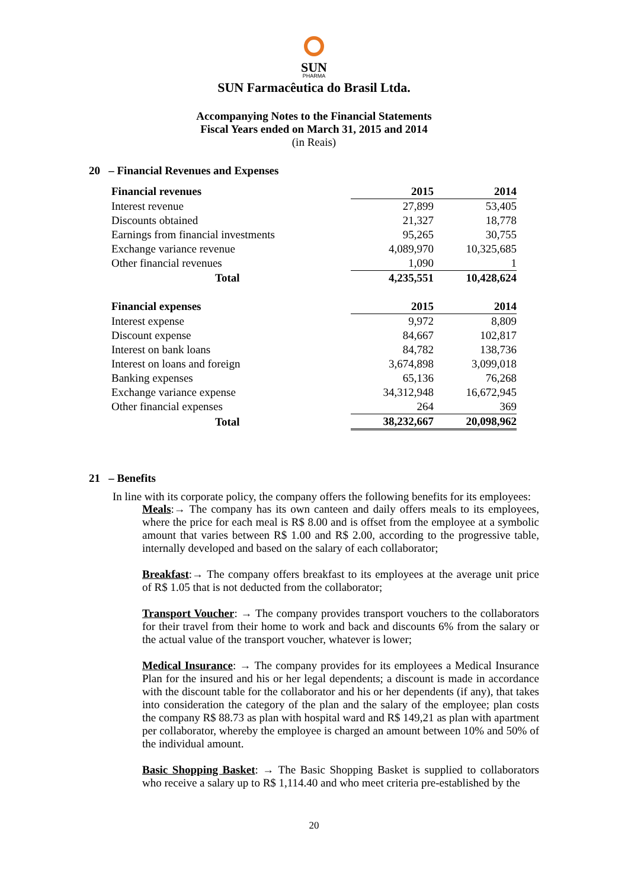SUN
PHARMA
SUN Farmacêutica do Brasil Ltda.
Accompanying Notes to the Financial Statements
Fiscal Years ended on March 31, 2015 and 2014
(in Reais)
20 – Financial Revenues and Expenses
| Financial revenues | 2015 | 2014 |
| --- | --- | --- |
| Interest revenue | 27,899 | 53,405 |
| Discounts obtained | 21,327 | 18,778 |
| Earnings from financial investments | 95,265 | 30,755 |
| Exchange variance revenue | 4,089,970 | 10,325,685 |
| Other financial revenues | 1,090 | 1 |
| Total | 4,235,551 | 10,428,624 |
| Financial expenses | 2015 | 2014 |
| Interest expense | 9,972 | 8,809 |
| Discount expense | 84,667 | 102,817 |
| Interest on bank loans | 84,782 | 138,736 |
| Interest on loans and foreign | 3,674,898 | 3,099,018 |
| Banking expenses | 65,136 | 76,268 |
| Exchange variance expense | 34,312,948 | 16,672,945 |
| Other financial expenses | 264 | 369 |
| Total | 38,232,667 | 20,098,962 |
21 – Benefits
In line with its corporate policy, the company offers the following benefits for its employees:
Meals:→ The company has its own canteen and daily offers meals to its employees, where the price for each meal is R$ 8.00 and is offset from the employee at a symbolic amount that varies between R$ 1.00 and R$ 2.00, according to the progressive table, internally developed and based on the salary of each collaborator;
Breakfast:→ The company offers breakfast to its employees at the average unit price of R$ 1.05 that is not deducted from the collaborator;
Transport Voucher: → The company provides transport vouchers to the collaborators for their travel from their home to work and back and discounts 6% from the salary or the actual value of the transport voucher, whatever is lower;
Medical Insurance: → The company provides for its employees a Medical Insurance Plan for the insured and his or her legal dependents; a discount is made in accordance with the discount table for the collaborator and his or her dependents (if any), that takes into consideration the category of the plan and the salary of the employee; plan costs the company R$ 88.73 as plan with hospital ward and R$ 149,21 as plan with apartment per collaborator, whereby the employee is charged an amount between 10% and 50% of the individual amount.
Basic Shopping Basket: → The Basic Shopping Basket is supplied to collaborators who receive a salary up to R$ 1,114.40 and who meet criteria pre-established by the
20